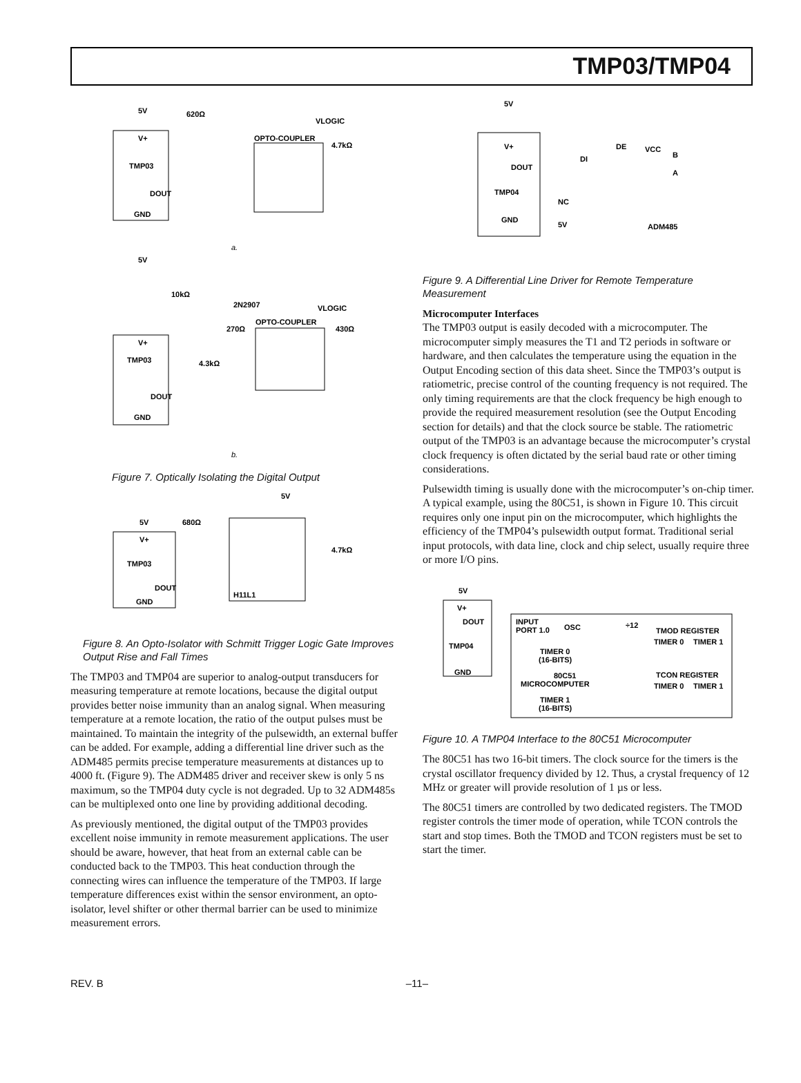TMP03/TMP04
5V
620Ω
V+
TMP03
DOUT
GND
OPTO-COUPLER
VLOGIC
4.7kΩ
a.
5V
10kΩ
2N2907
270Ω
4.3kΩ
V+
TMP03
DOUT
GND
OPTO-COUPLER
VLOGIC
430Ω
b.
Figure 7. Optically Isolating the Digital Output
5V
680Ω
V+
TMP03
DOUT
GND
H11L1
5V
4.7kΩ
Figure 8. An Opto-Isolator with Schmitt Trigger Logic Gate Improves Output Rise and Fall Times
The TMP03 and TMP04 are superior to analog-output transducers for measuring temperature at remote locations, because the digital output provides better noise immunity than an analog signal. When measuring temperature at a remote location, the ratio of the output pulses must be maintained. To maintain the integrity of the pulsewidth, an external buffer can be added. For example, adding a differential line driver such as the ADM485 permits precise temperature measurements at distances up to 4000 ft. (Figure 9). The ADM485 driver and receiver skew is only 5 ns maximum, so the TMP04 duty cycle is not degraded. Up to 32 ADM485s can be multiplexed onto one line by providing additional decoding.
As previously mentioned, the digital output of the TMP03 provides excellent noise immunity in remote measurement applications. The user should be aware, however, that heat from an external cable can be conducted back to the TMP03. This heat conduction through the connecting wires can influence the temperature of the TMP03. If large temperature differences exist within the sensor environment, an opto-isolator, level shifter or other thermal barrier can be used to minimize measurement errors.
5V
V+
DOUT
TMP04
GND
DI
DE
VCC
B
A
NC
5V
ADM485
Figure 9. A Differential Line Driver for Remote Temperature Measurement
Microcomputer Interfaces
The TMP03 output is easily decoded with a microcomputer. The microcomputer simply measures the T1 and T2 periods in software or hardware, and then calculates the temperature using the equation in the Output Encoding section of this data sheet. Since the TMP03’s output is ratiometric, precise control of the counting frequency is not required. The only timing requirements are that the clock frequency be high enough to provide the required measurement resolution (see the Output Encoding section for details) and that the clock source be stable. The ratiometric output of the TMP03 is an advantage because the microcomputer’s crystal clock frequency is often dictated by the serial baud rate or other timing considerations.
Pulsewidth timing is usually done with the microcomputer’s on-chip timer. A typical example, using the 80C51, is shown in Figure 10. This circuit requires only one input pin on the microcomputer, which highlights the efficiency of the TMP04’s pulsewidth output format. Traditional serial input protocols, with data line, clock and chip select, usually require three or more I/O pins.
5V
V+
DOUT
TMP04
GND
INPUT
PORT 1.0
OSC
÷12
TMOD REGISTER
TIMER 0
TIMER 1
TIMER 0
(16-BITS)
80C51
MICROCOMPUTER
TCON REGISTER
TIMER 0
TIMER 1
TIMER 1
(16-BITS)
Figure 10. A TMP04 Interface to the 80C51 Microcomputer
The 80C51 has two 16-bit timers. The clock source for the timers is the crystal oscillator frequency divided by 12. Thus, a crystal frequency of 12 MHz or greater will provide resolution of 1 µs or less.
The 80C51 timers are controlled by two dedicated registers. The TMOD register controls the timer mode of operation, while TCON controls the start and stop times. Both the TMOD and TCON registers must be set to start the timer.
REV. B –11–